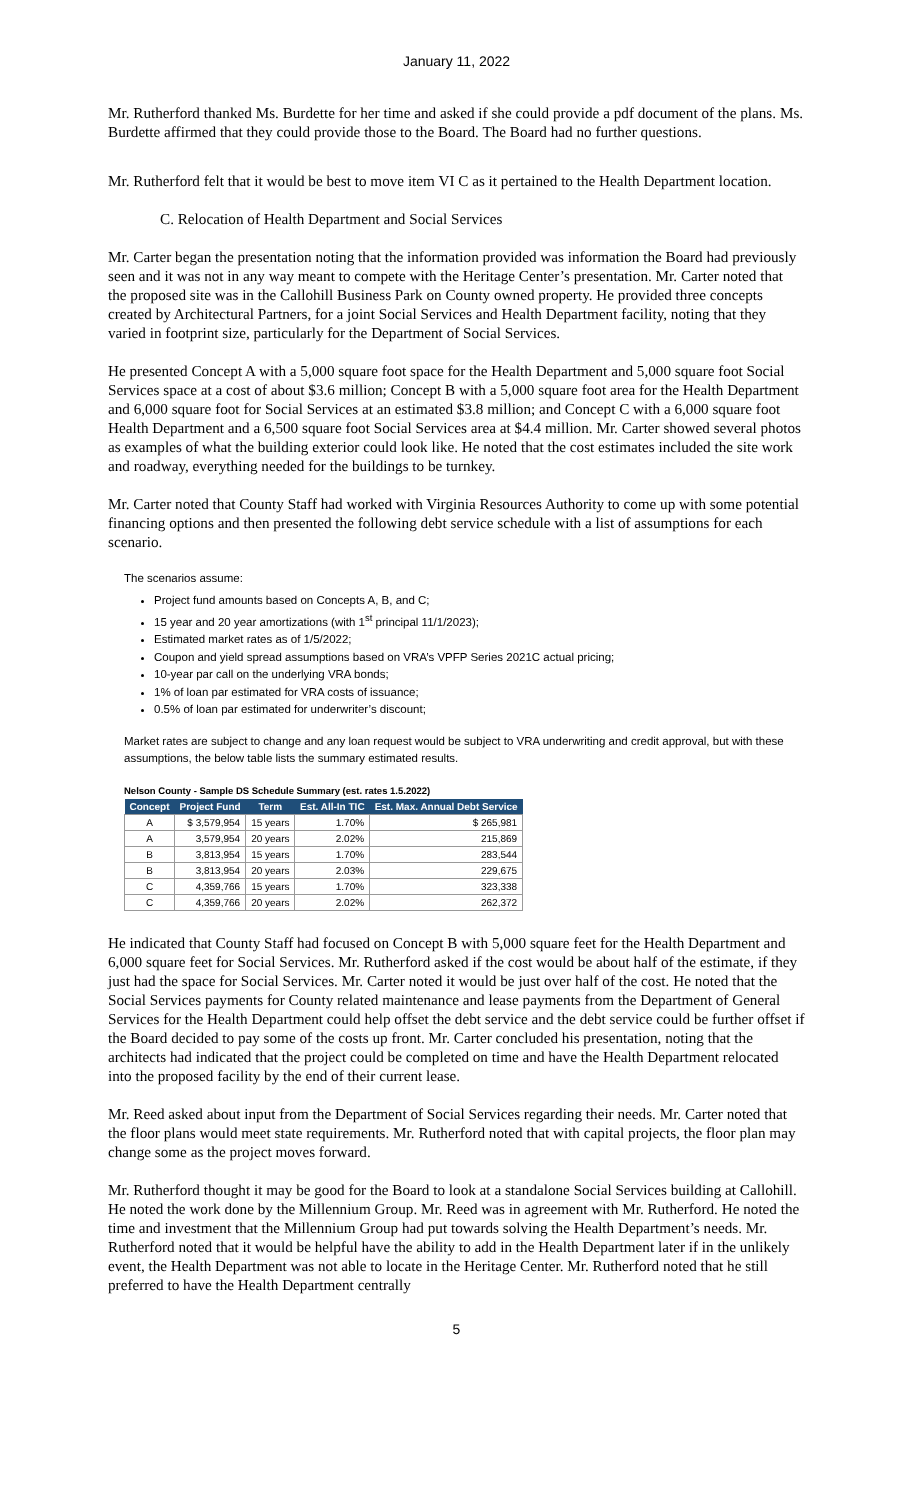January 11, 2022
Mr. Rutherford thanked Ms. Burdette for her time and asked if she could provide a pdf document of the plans. Ms. Burdette affirmed that they could provide those to the Board. The Board had no further questions.
Mr. Rutherford felt that it would be best to move item VI C as it pertained to the Health Department location.
C. Relocation of Health Department and Social Services
Mr. Carter began the presentation noting that the information provided was information the Board had previously seen and it was not in any way meant to compete with the Heritage Center’s presentation. Mr. Carter noted that the proposed site was in the Callohill Business Park on County owned property. He provided three concepts created by Architectural Partners, for a joint Social Services and Health Department facility, noting that they varied in footprint size, particularly for the Department of Social Services.
He presented Concept A with a 5,000 square foot space for the Health Department and 5,000 square foot Social Services space at a cost of about $3.6 million; Concept B with a 5,000 square foot area for the Health Department and 6,000 square foot for Social Services at an estimated $3.8 million; and Concept C with a 6,000 square foot Health Department and a 6,500 square foot Social Services area at $4.4 million. Mr. Carter showed several photos as examples of what the building exterior could look like. He noted that the cost estimates included the site work and roadway, everything needed for the buildings to be turnkey.
Mr. Carter noted that County Staff had worked with Virginia Resources Authority to come up with some potential financing options and then presented the following debt service schedule with a list of assumptions for each scenario.
The scenarios assume:
Project fund amounts based on Concepts A, B, and C;
15 year and 20 year amortizations (with 1<sup>st</sup> principal 11/1/2023);
Estimated market rates as of 1/5/2022;
Coupon and yield spread assumptions based on VRA’s VPFP Series 2021C actual pricing;
10-year par call on the underlying VRA bonds;
1% of loan par estimated for VRA costs of issuance;
0.5% of loan par estimated for underwriter’s discount;
Market rates are subject to change and any loan request would be subject to VRA underwriting and credit approval, but with these assumptions, the below table lists the summary estimated results.
Nelson County - Sample DS Schedule Summary (est. rates 1.5.2022)
| Concept | Project Fund | Term | Est. All-In TIC | Est. Max. Annual Debt Service |
| --- | --- | --- | --- | --- |
| A | $ 3,579,954 | 15 years | 1.70% | $ 265,981 |
| A | 3,579,954 | 20 years | 2.02% | 215,869 |
| B | 3,813,954 | 15 years | 1.70% | 283,544 |
| B | 3,813,954 | 20 years | 2.03% | 229,675 |
| C | 4,359,766 | 15 years | 1.70% | 323,338 |
| C | 4,359,766 | 20 years | 2.02% | 262,372 |
He indicated that County Staff had focused on Concept B with 5,000 square feet for the Health Department and 6,000 square feet for Social Services. Mr. Rutherford asked if the cost would be about half of the estimate, if they just had the space for Social Services. Mr. Carter noted it would be just over half of the cost. He noted that the Social Services payments for County related maintenance and lease payments from the Department of General Services for the Health Department could help offset the debt service and the debt service could be further offset if the Board decided to pay some of the costs up front. Mr. Carter concluded his presentation, noting that the architects had indicated that the project could be completed on time and have the Health Department relocated into the proposed facility by the end of their current lease.
Mr. Reed asked about input from the Department of Social Services regarding their needs. Mr. Carter noted that the floor plans would meet state requirements. Mr. Rutherford noted that with capital projects, the floor plan may change some as the project moves forward.
Mr. Rutherford thought it may be good for the Board to look at a standalone Social Services building at Callohill. He noted the work done by the Millennium Group. Mr. Reed was in agreement with Mr. Rutherford. He noted the time and investment that the Millennium Group had put towards solving the Health Department’s needs. Mr. Rutherford noted that it would be helpful have the ability to add in the Health Department later if in the unlikely event, the Health Department was not able to locate in the Heritage Center. Mr. Rutherford noted that he still preferred to have the Health Department centrally
5